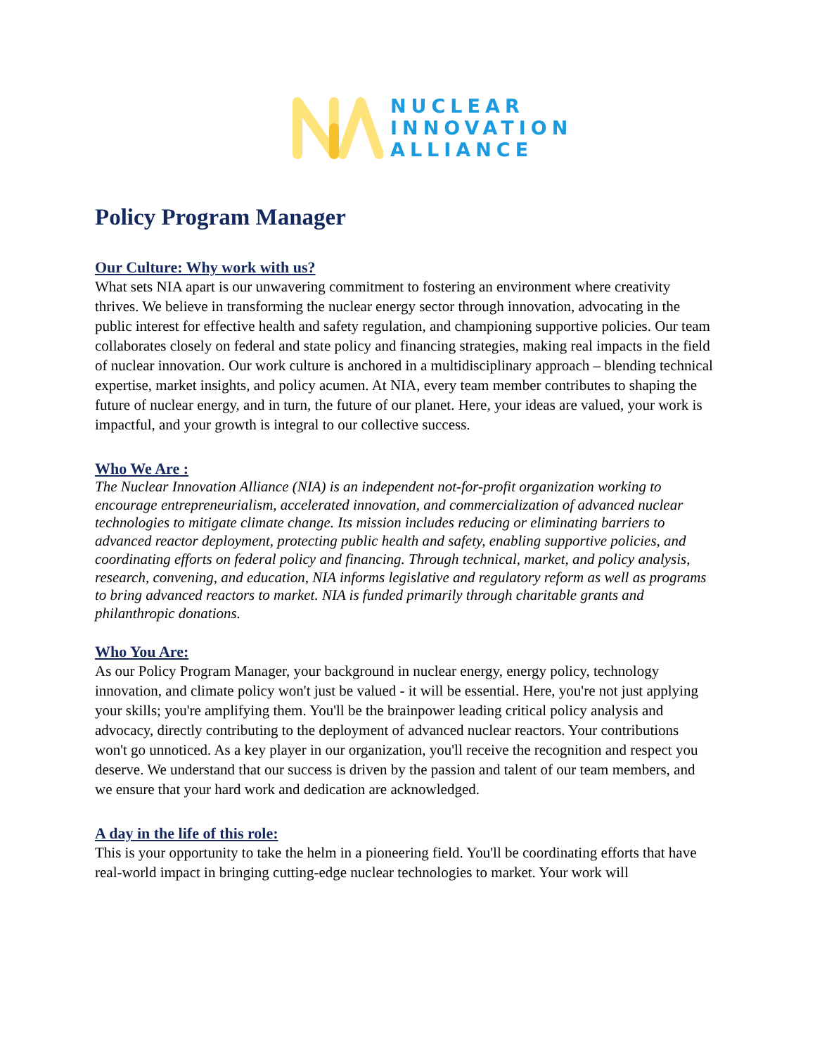NUCLEAR
INNOVATION
ALLIANCE
Policy Program Manager
Our Culture: Why work with us?
What sets NIA apart is our unwavering commitment to fostering an environment where creativity thrives. We believe in transforming the nuclear energy sector through innovation, advocating in the public interest for effective health and safety regulation, and championing supportive policies. Our team collaborates closely on federal and state policy and financing strategies, making real impacts in the field of nuclear innovation. Our work culture is anchored in a multidisciplinary approach – blending technical expertise, market insights, and policy acumen. At NIA, every team member contributes to shaping the future of nuclear energy, and in turn, the future of our planet. Here, your ideas are valued, your work is impactful, and your growth is integral to our collective success.
Who We Are :
The Nuclear Innovation Alliance (NIA) is an independent not-for-profit organization working to encourage entrepreneurialism, accelerated innovation, and commercialization of advanced nuclear technologies to mitigate climate change. Its mission includes reducing or eliminating barriers to advanced reactor deployment, protecting public health and safety, enabling supportive policies, and coordinating efforts on federal policy and financing. Through technical, market, and policy analysis, research, convening, and education, NIA informs legislative and regulatory reform as well as programs to bring advanced reactors to market. NIA is funded primarily through charitable grants and philanthropic donations.
Who You Are:
As our Policy Program Manager, your background in nuclear energy, energy policy, technology innovation, and climate policy won't just be valued - it will be essential. Here, you're not just applying your skills; you're amplifying them. You'll be the brainpower leading critical policy analysis and advocacy, directly contributing to the deployment of advanced nuclear reactors. Your contributions won't go unnoticed. As a key player in our organization, you'll receive the recognition and respect you deserve. We understand that our success is driven by the passion and talent of our team members, and we ensure that your hard work and dedication are acknowledged.
A day in the life of this role:
This is your opportunity to take the helm in a pioneering field. You'll be coordinating efforts that have real-world impact in bringing cutting-edge nuclear technologies to market. Your work will